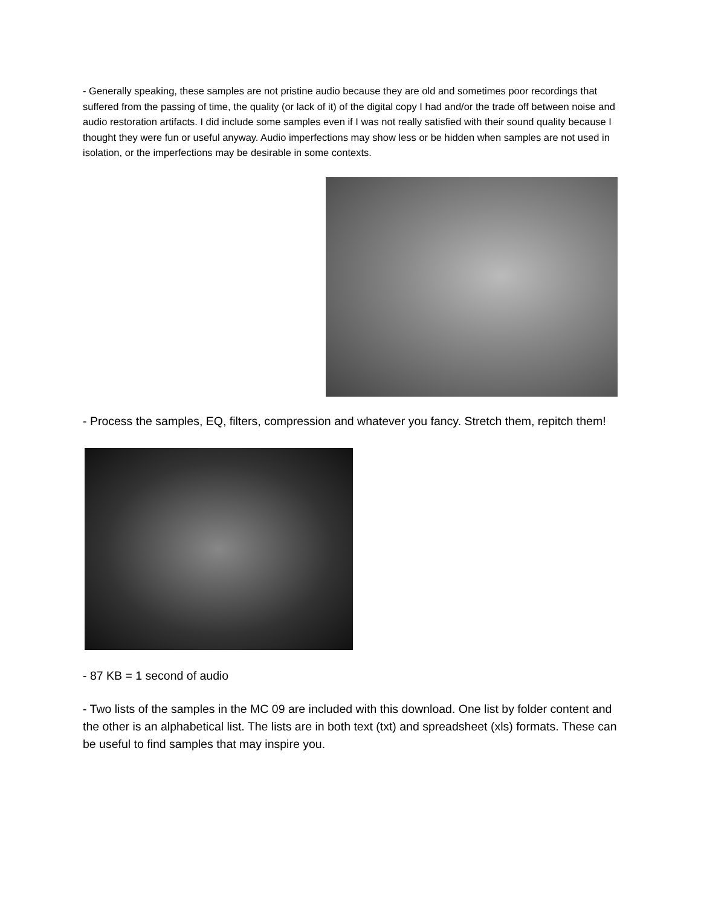- Generally speaking, these samples are not pristine audio because they are old and sometimes poor recordings that suffered from the passing of time, the quality (or lack of it) of the digital copy I had and/or the trade off between noise and audio restoration artifacts. I did include some samples even if I was not really satisfied with their sound quality because I thought they were fun or useful anyway. Audio imperfections may show less or be hidden when samples are not used in isolation, or the imperfections may be desirable in some contexts.
- Process the samples, EQ, filters, compression and whatever you fancy. Stretch them, repitch them!
- 87 KB = 1 second of audio
- Two lists of the samples in the MC 09 are included with this download. One list by folder content and the other is an alphabetical list. The lists are in both text (txt) and spreadsheet (xls) formats. These can be useful to find samples that may inspire you.